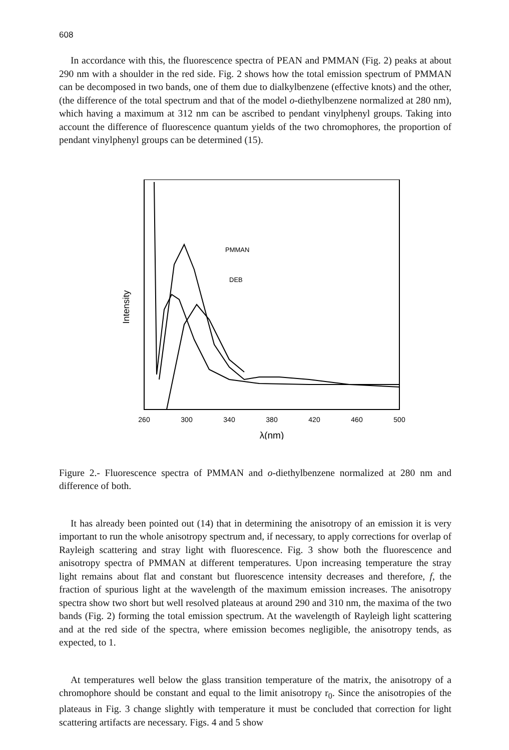608
In accordance with this, the fluorescence spectra of PEAN and PMMAN (Fig. 2) peaks at about 290 nm with a shoulder in the red side. Fig. 2 shows how the total emission spectrum of PMMAN can be decomposed in two bands, one of them due to dialkylbenzene (effective knots) and the other, (the difference of the total spectrum and that of the model o-diethylbenzene normalized at 280 nm), which having a maximum at 312 nm can be ascribed to pendant vinylphenyl groups. Taking into account the difference of fluorescence quantum yields of the two chromophores, the proportion of pendant vinylphenyl groups can be determined (15).
Intensity
PMMAN
DEB
260
300
340
380
420
460
500
λ(nm)
Figure 2.- Fluorescence spectra of PMMAN and o-diethylbenzene normalized at 280 nm and difference of both.
It has already been pointed out (14) that in determining the anisotropy of an emission it is very important to run the whole anisotropy spectrum and, if necessary, to apply corrections for overlap of Rayleigh scattering and stray light with fluorescence. Fig. 3 show both the fluorescence and anisotropy spectra of PMMAN at different temperatures. Upon increasing temperature the stray light remains about flat and constant but fluorescence intensity decreases and therefore, f, the fraction of spurious light at the wavelength of the maximum emission increases. The anisotropy spectra show two short but well resolved plateaus at around 290 and 310 nm, the maxima of the two bands (Fig. 2) forming the total emission spectrum. At the wavelength of Rayleigh light scattering and at the red side of the spectra, where emission becomes negligible, the anisotropy tends, as expected, to 1.
At temperatures well below the glass transition temperature of the matrix, the anisotropy of a chromophore should be constant and equal to the limit anisotropy r<sub>0</sub>. Since the anisotropies of the plateaus in Fig. 3 change slightly with temperature it must be concluded that correction for light scattering artifacts are necessary. Figs. 4 and 5 show